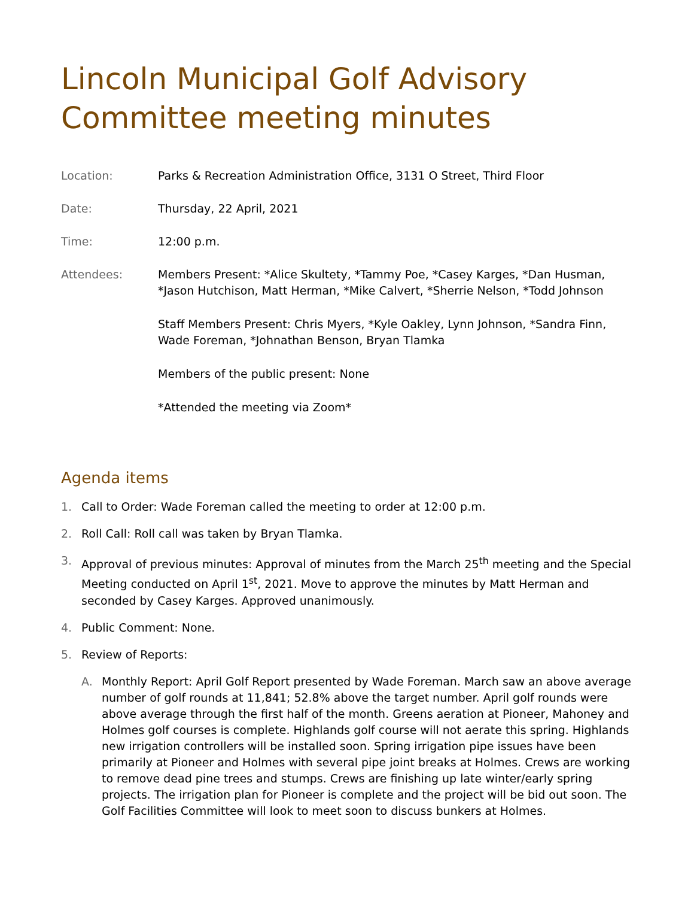Lincoln Municipal Golf Advisory Committee meeting minutes
Location: Parks & Recreation Administration Office, 3131 O Street, Third Floor
Date: Thursday, 22 April, 2021
Time: 12:00 p.m.
Attendees: Members Present: *Alice Skultety, *Tammy Poe, *Casey Karges, *Dan Husman, *Jason Hutchison, Matt Herman, *Mike Calvert, *Sherrie Nelson, *Todd Johnson
Staff Members Present: Chris Myers, *Kyle Oakley, Lynn Johnson, *Sandra Finn, Wade Foreman, *Johnathan Benson, Bryan Tlamka
Members of the public present: None
*Attended the meeting via Zoom*
Agenda items
1. Call to Order: Wade Foreman called the meeting to order at 12:00 p.m.
2. Roll Call: Roll call was taken by Bryan Tlamka.
3. Approval of previous minutes: Approval of minutes from the March 25<sup>th</sup> meeting and the Special Meeting conducted on April 1<sup>st</sup>, 2021. Move to approve the minutes by Matt Herman and seconded by Casey Karges. Approved unanimously.
4. Public Comment: None.
5. Review of Reports:
A. Monthly Report: April Golf Report presented by Wade Foreman. March saw an above average number of golf rounds at 11,841; 52.8% above the target number. April golf rounds were above average through the first half of the month. Greens aeration at Pioneer, Mahoney and Holmes golf courses is complete. Highlands golf course will not aerate this spring. Highlands new irrigation controllers will be installed soon. Spring irrigation pipe issues have been primarily at Pioneer and Holmes with several pipe joint breaks at Holmes. Crews are working to remove dead pine trees and stumps. Crews are finishing up late winter/early spring projects. The irrigation plan for Pioneer is complete and the project will be bid out soon. The Golf Facilities Committee will look to meet soon to discuss bunkers at Holmes.